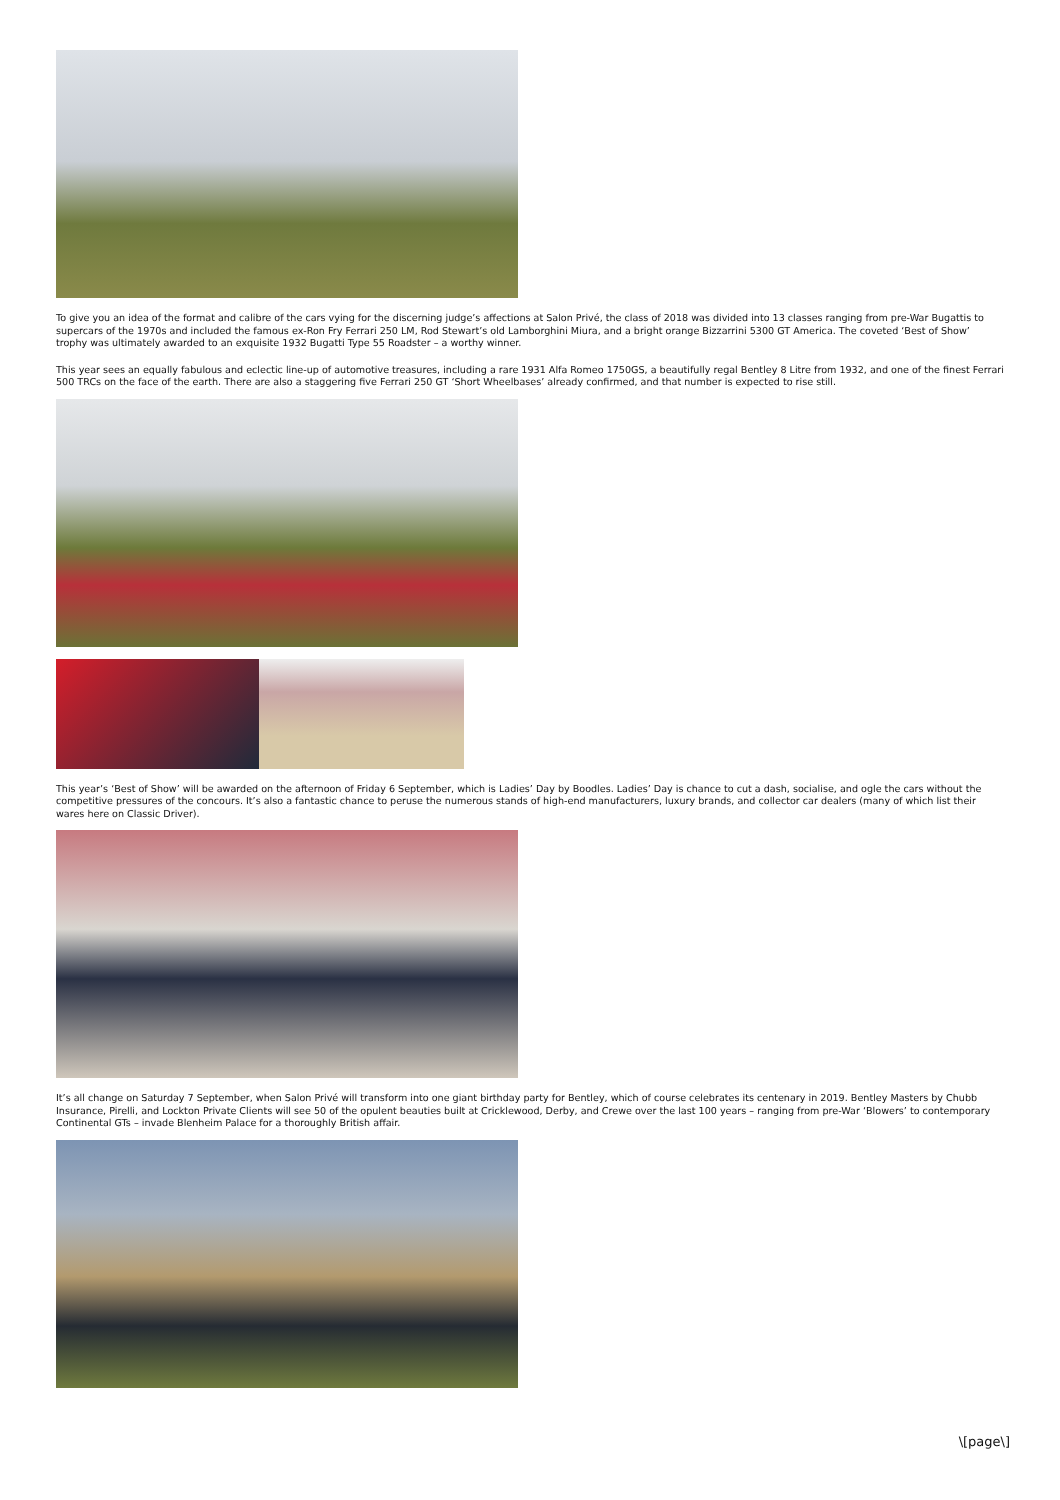To give you an idea of the format and calibre of the cars vying for the discerning judge’s affections at Salon Privé, the class of 2018 was divided into 13 classes ranging from pre-War Bugattis to supercars of the 1970s and included the famous ex-Ron Fry Ferrari 250 LM, Rod Stewart’s old Lamborghini Miura, and a bright orange Bizzarrini 5300 GT America. The coveted ‘Best of Show’ trophy was ultimately awarded to an exquisite 1932 Bugatti Type 55 Roadster – a worthy winner.
This year sees an equally fabulous and eclectic line-up of automotive treasures, including a rare 1931 Alfa Romeo 1750GS, a beautifully regal Bentley 8 Litre from 1932, and one of the finest Ferrari 500 TRCs on the face of the earth. There are also a staggering five Ferrari 250 GT ‘Short Wheelbases’ already confirmed, and that number is expected to rise still.
This year’s ‘Best of Show’ will be awarded on the afternoon of Friday 6 September, which is Ladies’ Day by Boodles. Ladies’ Day is chance to cut a dash, socialise, and ogle the cars without the competitive pressures of the concours. It’s also a fantastic chance to peruse the numerous stands of high-end manufacturers, luxury brands, and collector car dealers (many of which list their wares here on Classic Driver).
It’s all change on Saturday 7 September, when Salon Privé will transform into one giant birthday party for Bentley, which of course celebrates its centenary in 2019. Bentley Masters by Chubb Insurance, Pirelli, and Lockton Private Clients will see 50 of the opulent beauties built at Cricklewood, Derby, and Crewe over the last 100 years – ranging from pre-War ‘Blowers’ to contemporary Continental GTs – invade Blenheim Palace for a thoroughly British affair.
\[page\]